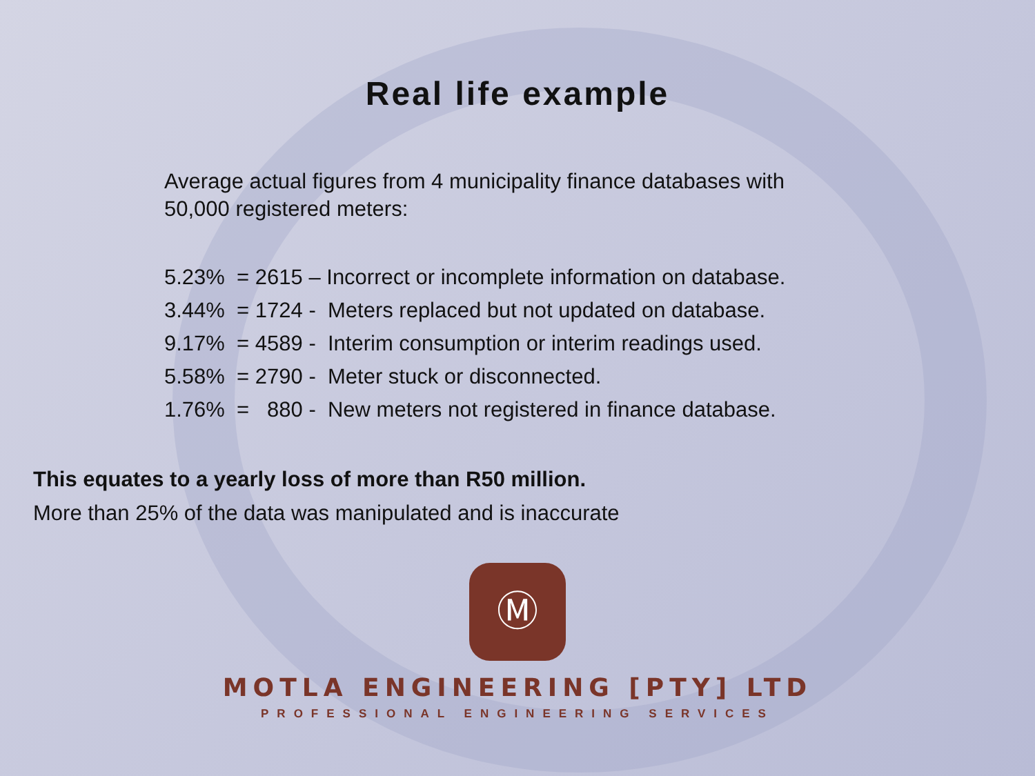Real life example
Average actual figures from 4 municipality finance databases with
50,000 registered meters:
5.23% = 2615 – Incorrect or incomplete information on database.
3.44% = 1724 - Meters replaced but not updated on database.
9.17% = 4589 - Interim consumption or interim readings used.
5.58% = 2790 - Meter stuck or disconnected.
1.76% = 880 - New meters not registered in finance database.
This equates to a yearly loss of more than R50 million.
More than 25% of the data was manipulated and is inaccurate
Ⓜ
MOTLA ENGINEERING [PTY] LTD
PROFESSIONAL ENGINEERING SERVICES